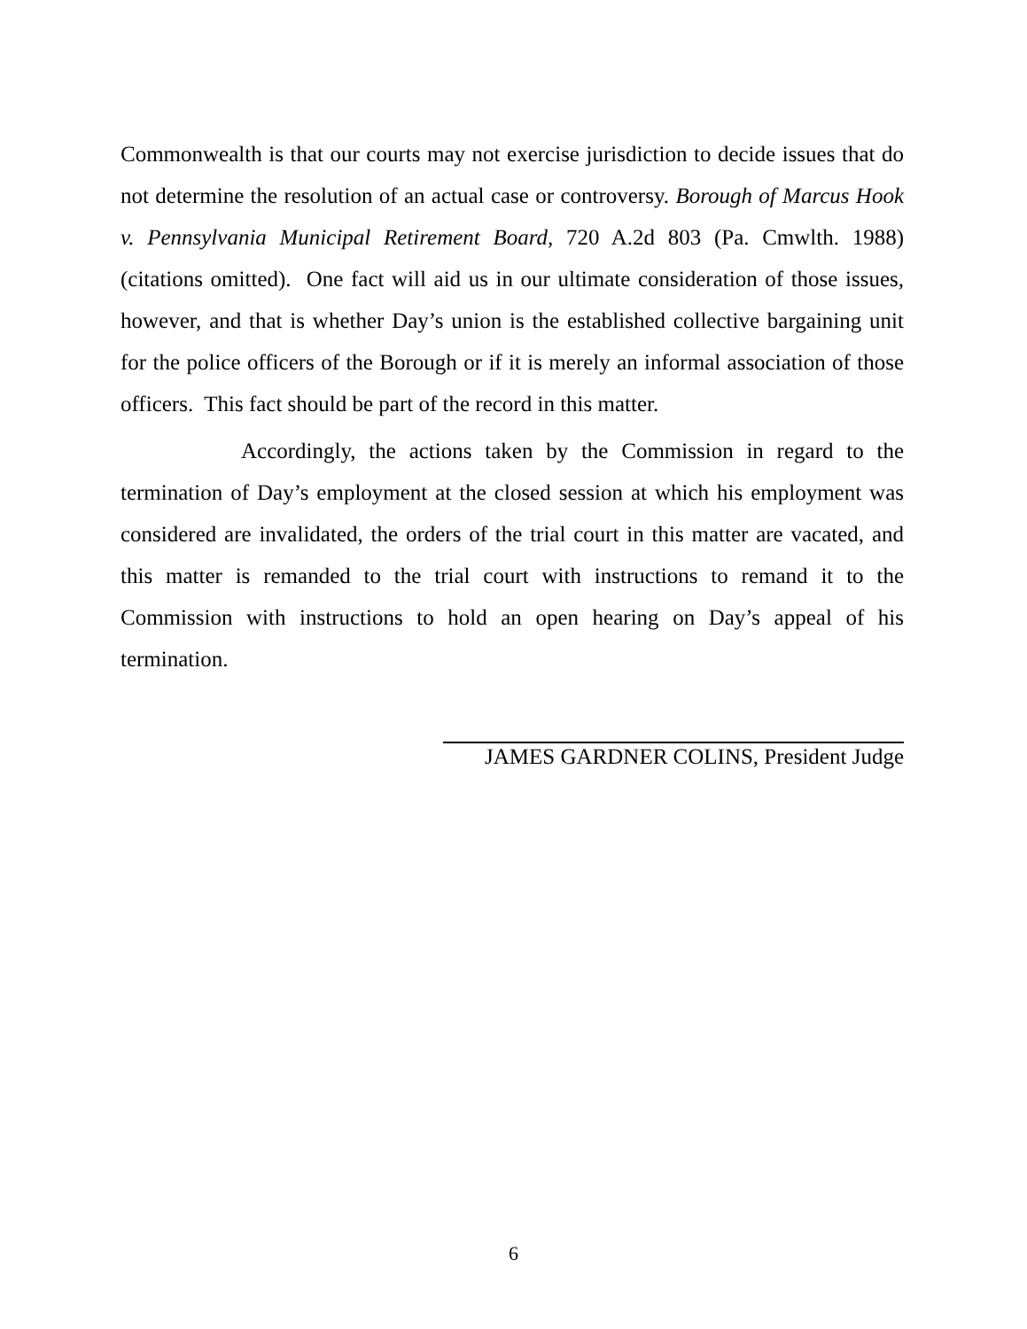Commonwealth is that our courts may not exercise jurisdiction to decide issues that do not determine the resolution of an actual case or controversy. Borough of Marcus Hook v. Pennsylvania Municipal Retirement Board, 720 A.2d 803 (Pa. Cmwlth. 1988) (citations omitted). One fact will aid us in our ultimate consideration of those issues, however, and that is whether Day’s union is the established collective bargaining unit for the police officers of the Borough or if it is merely an informal association of those officers. This fact should be part of the record in this matter.
Accordingly, the actions taken by the Commission in regard to the termination of Day’s employment at the closed session at which his employment was considered are invalidated, the orders of the trial court in this matter are vacated, and this matter is remanded to the trial court with instructions to remand it to the Commission with instructions to hold an open hearing on Day’s appeal of his termination.
JAMES GARDNER COLINS, President Judge
6